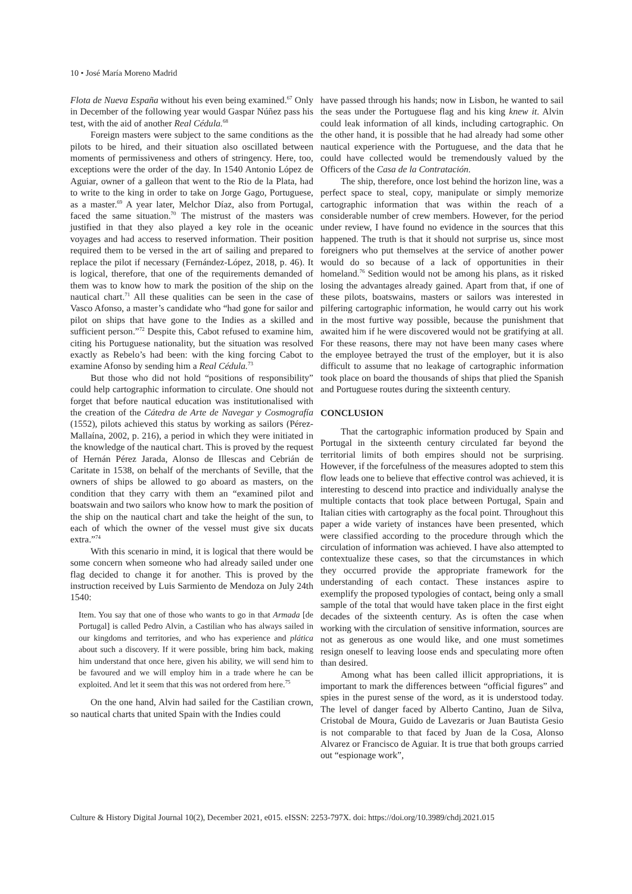10 • José María Moreno Madrid
Flota de Nueva España without his even being examined.<sup>67</sup> Only in December of the following year would Gaspar Núñez pass his test, with the aid of another Real Cédula.<sup>68</sup>
Foreign masters were subject to the same conditions as the pilots to be hired, and their situation also oscillated between moments of permissiveness and others of stringency. Here, too, exceptions were the order of the day. In 1540 Antonio López de Aguiar, owner of a galleon that went to the Rio de la Plata, had to write to the king in order to take on Jorge Gago, Portuguese, as a master.<sup>69</sup> A year later, Melchor Díaz, also from Portugal, faced the same situation.<sup>70</sup> The mistrust of the masters was justified in that they also played a key role in the oceanic voyages and had access to reserved information. Their position required them to be versed in the art of sailing and prepared to replace the pilot if necessary (Fernández-López, 2018, p. 46). It is logical, therefore, that one of the requirements demanded of them was to know how to mark the position of the ship on the nautical chart.<sup>71</sup> All these qualities can be seen in the case of Vasco Afonso, a master’s candidate who “had gone for sailor and pilot on ships that have gone to the Indies as a skilled and sufficient person.”<sup>72</sup> Despite this, Cabot refused to examine him, citing his Portuguese nationality, but the situation was resolved exactly as Rebelo’s had been: with the king forcing Cabot to examine Afonso by sending him a Real Cédula.<sup>73</sup>
But those who did not hold “positions of responsibility” could help cartographic information to circulate. One should not forget that before nautical education was institutionalised with the creation of the Cátedra de Arte de Navegar y Cosmografía (1552), pilots achieved this status by working as sailors (Pérez-Mallaína, 2002, p. 216), a period in which they were initiated in the knowledge of the nautical chart. This is proved by the request of Hernán Pérez Jarada, Alonso de Illescas and Cebrián de Caritate in 1538, on behalf of the merchants of Seville, that the owners of ships be allowed to go aboard as masters, on the condition that they carry with them an “examined pilot and boatswain and two sailors who know how to mark the position of the ship on the nautical chart and take the height of the sun, to each of which the owner of the vessel must give six ducats extra.”<sup>74</sup>
With this scenario in mind, it is logical that there would be some concern when someone who had already sailed under one flag decided to change it for another. This is proved by the instruction received by Luis Sarmiento de Mendoza on July 24th 1540:
Item. You say that one of those who wants to go in that Armada [de Portugal] is called Pedro Alvin, a Castilian who has always sailed in our kingdoms and territories, and who has experience and plática about such a discovery. If it were possible, bring him back, making him understand that once here, given his ability, we will send him to be favoured and we will employ him in a trade where he can be exploited. And let it seem that this was not ordered from here.<sup>75</sup>
On the one hand, Alvin had sailed for the Castilian crown, so nautical charts that united Spain with the Indies could
have passed through his hands; now in Lisbon, he wanted to sail the seas under the Portuguese flag and his king knew it. Alvin could leak information of all kinds, including cartographic. On the other hand, it is possible that he had already had some other nautical experience with the Portuguese, and the data that he could have collected would be tremendously valued by the Officers of the Casa de la Contratación.
The ship, therefore, once lost behind the horizon line, was a perfect space to steal, copy, manipulate or simply memorize cartographic information that was within the reach of a considerable number of crew members. However, for the period under review, I have found no evidence in the sources that this happened. The truth is that it should not surprise us, since most foreigners who put themselves at the service of another power would do so because of a lack of opportunities in their homeland.<sup>76</sup> Sedition would not be among his plans, as it risked losing the advantages already gained. Apart from that, if one of these pilots, boatswains, masters or sailors was interested in pilfering cartographic information, he would carry out his work in the most furtive way possible, because the punishment that awaited him if he were discovered would not be gratifying at all. For these reasons, there may not have been many cases where the employee betrayed the trust of the employer, but it is also difficult to assume that no leakage of cartographic information took place on board the thousands of ships that plied the Spanish and Portuguese routes during the sixteenth century.
CONCLUSION
That the cartographic information produced by Spain and Portugal in the sixteenth century circulated far beyond the territorial limits of both empires should not be surprising. However, if the forcefulness of the measures adopted to stem this flow leads one to believe that effective control was achieved, it is interesting to descend into practice and individually analyse the multiple contacts that took place between Portugal, Spain and Italian cities with cartography as the focal point. Throughout this paper a wide variety of instances have been presented, which were classified according to the procedure through which the circulation of information was achieved. I have also attempted to contextualize these cases, so that the circumstances in which they occurred provide the appropriate framework for the understanding of each contact. These instances aspire to exemplify the proposed typologies of contact, being only a small sample of the total that would have taken place in the first eight decades of the sixteenth century. As is often the case when working with the circulation of sensitive information, sources are not as generous as one would like, and one must sometimes resign oneself to leaving loose ends and speculating more often than desired.
Among what has been called illicit appropriations, it is important to mark the differences between “official figures” and spies in the purest sense of the word, as it is understood today. The level of danger faced by Alberto Cantino, Juan de Silva, Cristobal de Moura, Guido de Lavezaris or Juan Bautista Gesio is not comparable to that faced by Juan de la Cosa, Alonso Alvarez or Francisco de Aguiar. It is true that both groups carried out “espionage work”,
Culture & History Digital Journal 10(2), December 2021, e015. eISSN: 2253-797X. doi: https://doi.org/10.3989/chdj.2021.015